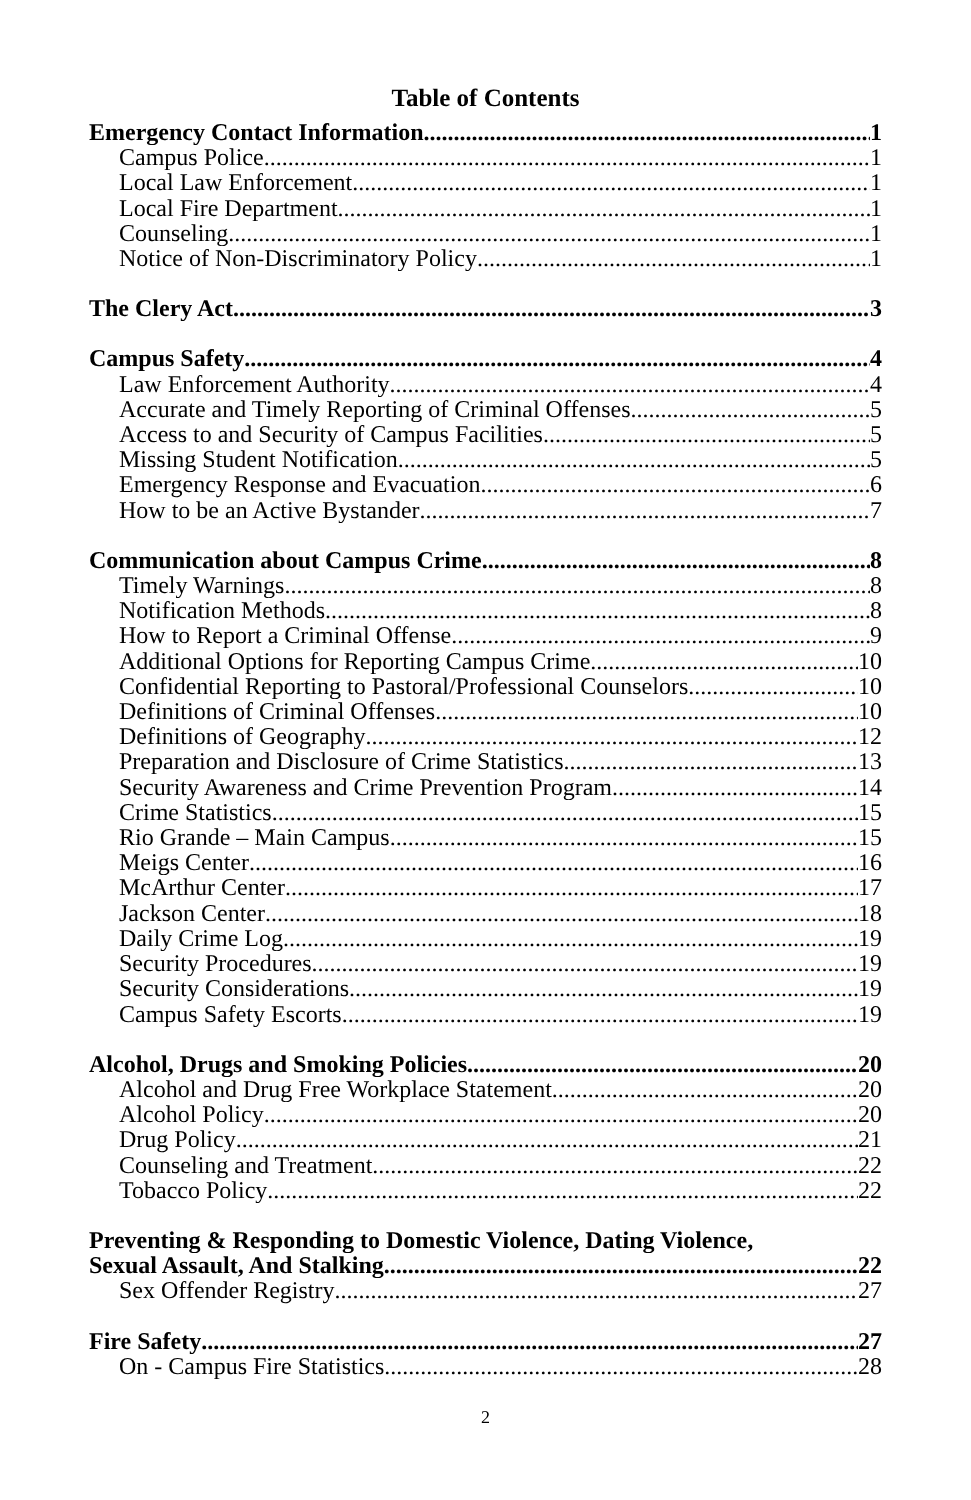Table of Contents
Emergency Contact Information 1
Campus Police 1
Local Law Enforcement 1
Local Fire Department 1
Counseling 1
Notice of Non-Discriminatory Policy 1
The Clery Act 3
Campus Safety 4
Law Enforcement Authority 4
Accurate and Timely Reporting of Criminal Offenses 5
Access to and Security of Campus Facilities 5
Missing Student Notification 5
Emergency Response and Evacuation 6
How to be an Active Bystander 7
Communication about Campus Crime 8
Timely Warnings 8
Notification Methods 8
How to Report a Criminal Offense 9
Additional Options for Reporting Campus Crime 10
Confidential Reporting to Pastoral/Professional Counselors 10
Definitions of Criminal Offenses 10
Definitions of Geography 12
Preparation and Disclosure of Crime Statistics 13
Security Awareness and Crime Prevention Program 14
Crime Statistics 15
Rio Grande – Main Campus 15
Meigs Center 16
McArthur Center 17
Jackson Center 18
Daily Crime Log 19
Security Procedures 19
Security Considerations 19
Campus Safety Escorts 19
Alcohol, Drugs and Smoking Policies 20
Alcohol and Drug Free Workplace Statement 20
Alcohol Policy 20
Drug Policy 21
Counseling and Treatment 22
Tobacco Policy 22
Preventing & Responding to Domestic Violence, Dating Violence,
Sexual Assault, And Stalking 22
Sex Offender Registry 27
Fire Safety 27
On - Campus Fire Statistics 28
2